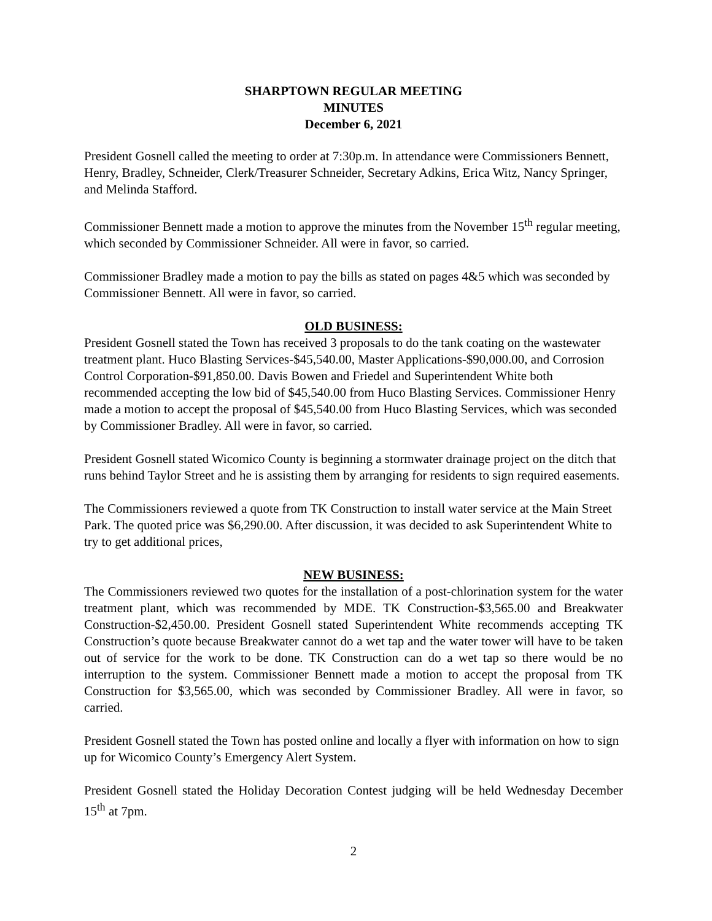SHARPTOWN REGULAR MEETING
MINUTES
December 6, 2021
President Gosnell called the meeting to order at 7:30p.m. In attendance were Commissioners Bennett, Henry, Bradley, Schneider, Clerk/Treasurer Schneider, Secretary Adkins, Erica Witz, Nancy Springer, and Melinda Stafford.
Commissioner Bennett made a motion to approve the minutes from the November 15<sup>th</sup> regular meeting, which seconded by Commissioner Schneider. All were in favor, so carried.
Commissioner Bradley made a motion to pay the bills as stated on pages 4&5 which was seconded by Commissioner Bennett. All were in favor, so carried.
OLD BUSINESS:
President Gosnell stated the Town has received 3 proposals to do the tank coating on the wastewater treatment plant. Huco Blasting Services-$45,540.00, Master Applications-$90,000.00, and Corrosion Control Corporation-$91,850.00. Davis Bowen and Friedel and Superintendent White both recommended accepting the low bid of $45,540.00 from Huco Blasting Services. Commissioner Henry made a motion to accept the proposal of $45,540.00 from Huco Blasting Services, which was seconded by Commissioner Bradley. All were in favor, so carried.
President Gosnell stated Wicomico County is beginning a stormwater drainage project on the ditch that runs behind Taylor Street and he is assisting them by arranging for residents to sign required easements.
The Commissioners reviewed a quote from TK Construction to install water service at the Main Street Park. The quoted price was $6,290.00. After discussion, it was decided to ask Superintendent White to try to get additional prices,
NEW BUSINESS:
The Commissioners reviewed two quotes for the installation of a post-chlorination system for the water treatment plant, which was recommended by MDE. TK Construction-$3,565.00 and Breakwater Construction-$2,450.00. President Gosnell stated Superintendent White recommends accepting TK Construction’s quote because Breakwater cannot do a wet tap and the water tower will have to be taken out of service for the work to be done. TK Construction can do a wet tap so there would be no interruption to the system. Commissioner Bennett made a motion to accept the proposal from TK Construction for $3,565.00, which was seconded by Commissioner Bradley. All were in favor, so carried.
President Gosnell stated the Town has posted online and locally a flyer with information on how to sign up for Wicomico County’s Emergency Alert System.
President Gosnell stated the Holiday Decoration Contest judging will be held Wednesday December 15<sup>th</sup> at 7pm.
2